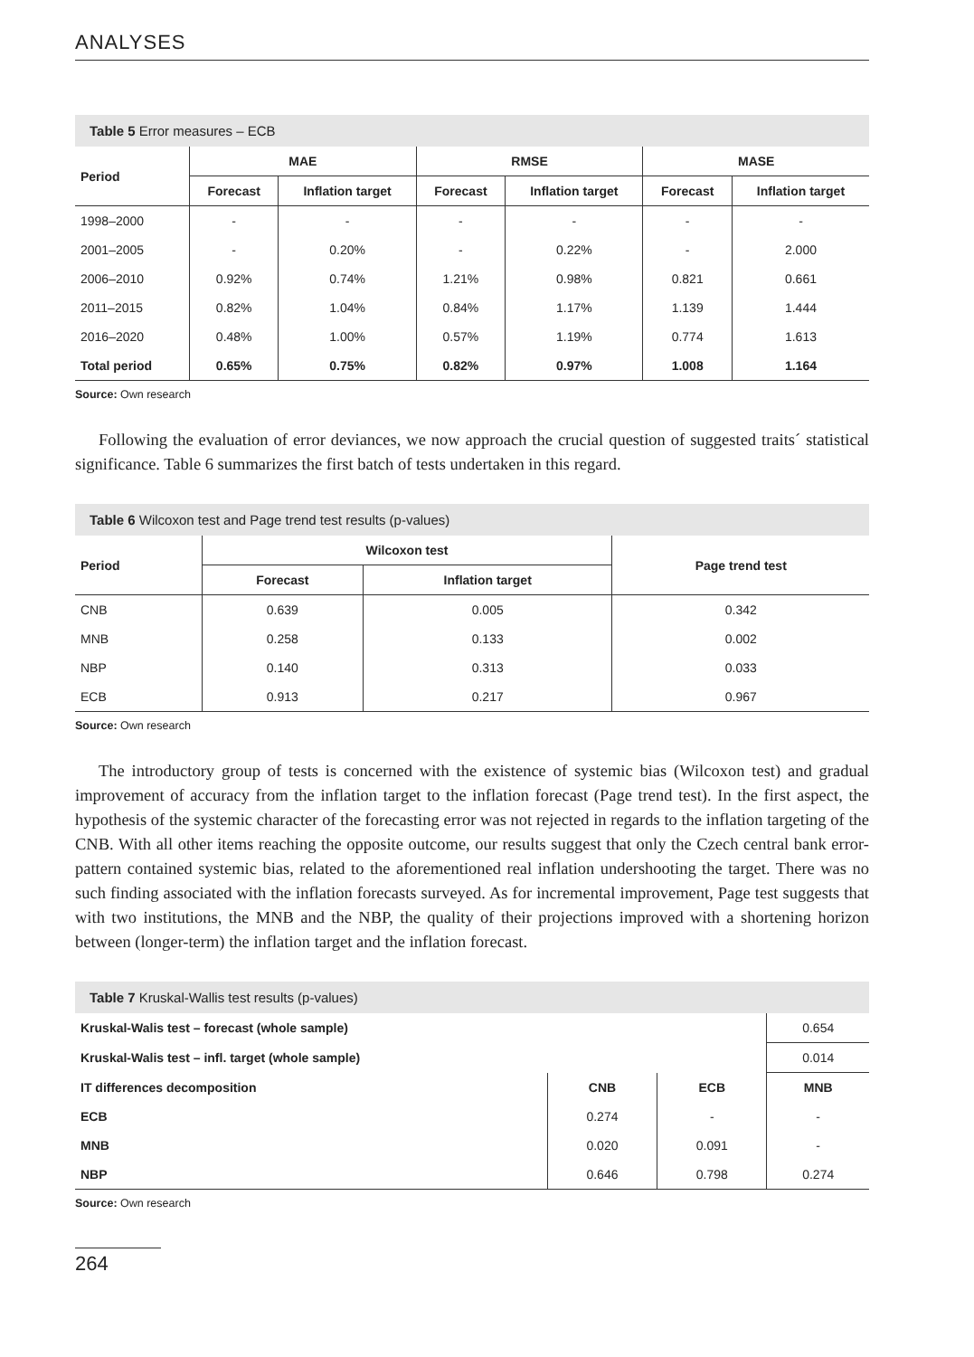ANALYSES
Table 5 Error measures – ECB
| Period | MAE | | RMSE | | MASE | |
| --- | --- | --- | --- | --- | --- | --- |
| | Forecast | Inflation target | Forecast | Inflation target | Forecast | Inflation target |
| 1998–2000 | - | - | - | - | - | - |
| 2001–2005 | - | 0.20% | - | 0.22% | - | 2.000 |
| 2006–2010 | 0.92% | 0.74% | 1.21% | 0.98% | 0.821 | 0.661 |
| 2011–2015 | 0.82% | 1.04% | 0.84% | 1.17% | 1.139 | 1.444 |
| 2016–2020 | 0.48% | 1.00% | 0.57% | 1.19% | 0.774 | 1.613 |
| Total period | 0.65% | 0.75% | 0.82% | 0.97% | 1.008 | 1.164 |
Source: Own research
Following the evaluation of error deviances, we now approach the crucial question of suggested traits´ statistical significance. Table 6 summarizes the first batch of tests undertaken in this regard.
Table 6 Wilcoxon test and Page trend test results (p-values)
| Period | Wilcoxon test | | Page trend test |
| --- | --- | --- | --- |
| | Forecast | Inflation target | |
| CNB | 0.639 | 0.005 | 0.342 |
| MNB | 0.258 | 0.133 | 0.002 |
| NBP | 0.140 | 0.313 | 0.033 |
| ECB | 0.913 | 0.217 | 0.967 |
Source: Own research
The introductory group of tests is concerned with the existence of systemic bias (Wilcoxon test) and gradual improvement of accuracy from the inflation target to the inflation forecast (Page trend test). In the first aspect, the hypothesis of the systemic character of the forecasting error was not rejected in regards to the inflation targeting of the CNB. With all other items reaching the opposite outcome, our results suggest that only the Czech central bank error-pattern contained systemic bias, related to the aforementioned real inflation undershooting the target. There was no such finding associated with the inflation forecasts surveyed. As for incremental improvement, Page test suggests that with two institutions, the MNB and the NBP, the quality of their projections improved with a shortening horizon between (longer-term) the inflation target and the inflation forecast.
Table 7 Kruskal-Wallis test results (p-values)
| Kruskal-Walis test – forecast (whole sample) | | | 0.654 |
| Kruskal-Walis test – infl. target (whole sample) | | | 0.014 |
| IT differences decomposition | CNB | ECB | MNB |
| ECB | 0.274 | - | - |
| MNB | 0.020 | 0.091 | - |
| NBP | 0.646 | 0.798 | 0.274 |
Source: Own research
264